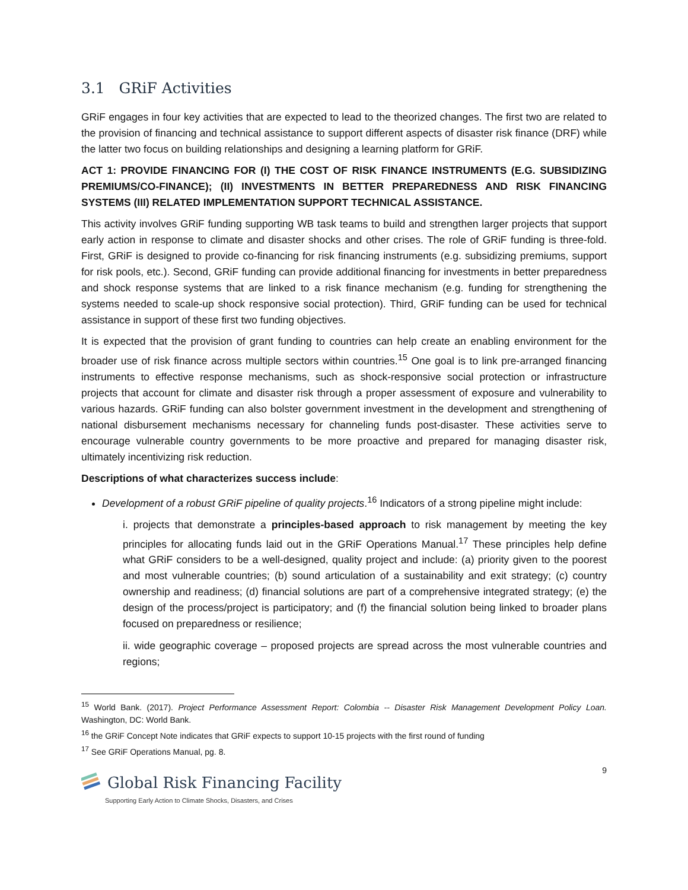3.1 GRiF Activities
GRiF engages in four key activities that are expected to lead to the theorized changes. The first two are related to the provision of financing and technical assistance to support different aspects of disaster risk finance (DRF) while the latter two focus on building relationships and designing a learning platform for GRiF.
ACT 1: PROVIDE FINANCING FOR (I) THE COST OF RISK FINANCE INSTRUMENTS (E.G. SUBSIDIZING PREMIUMS/CO-FINANCE); (II) INVESTMENTS IN BETTER PREPAREDNESS AND RISK FINANCING SYSTEMS (III) RELATED IMPLEMENTATION SUPPORT TECHNICAL ASSISTANCE.
This activity involves GRiF funding supporting WB task teams to build and strengthen larger projects that support early action in response to climate and disaster shocks and other crises. The role of GRiF funding is three-fold. First, GRiF is designed to provide co-financing for risk financing instruments (e.g. subsidizing premiums, support for risk pools, etc.). Second, GRiF funding can provide additional financing for investments in better preparedness and shock response systems that are linked to a risk finance mechanism (e.g. funding for strengthening the systems needed to scale-up shock responsive social protection). Third, GRiF funding can be used for technical assistance in support of these first two funding objectives.
It is expected that the provision of grant funding to countries can help create an enabling environment for the broader use of risk finance across multiple sectors within countries.<sup>15</sup> One goal is to link pre-arranged financing instruments to effective response mechanisms, such as shock-responsive social protection or infrastructure projects that account for climate and disaster risk through a proper assessment of exposure and vulnerability to various hazards. GRiF funding can also bolster government investment in the development and strengthening of national disbursement mechanisms necessary for channeling funds post-disaster. These activities serve to encourage vulnerable country governments to be more proactive and prepared for managing disaster risk, ultimately incentivizing risk reduction.
Descriptions of what characterizes success include:
Development of a robust GRiF pipeline of quality projects.<sup>16</sup> Indicators of a strong pipeline might include:
i. projects that demonstrate a principles-based approach to risk management by meeting the key principles for allocating funds laid out in the GRiF Operations Manual.<sup>17</sup> These principles help define what GRiF considers to be a well-designed, quality project and include: (a) priority given to the poorest and most vulnerable countries; (b) sound articulation of a sustainability and exit strategy; (c) country ownership and readiness; (d) financial solutions are part of a comprehensive integrated strategy; (e) the design of the process/project is participatory; and (f) the financial solution being linked to broader plans focused on preparedness or resilience;
ii. wide geographic coverage – proposed projects are spread across the most vulnerable countries and regions;
<sup>15</sup> World Bank. (2017). Project Performance Assessment Report: Colombia -- Disaster Risk Management Development Policy Loan. Washington, DC: World Bank.
<sup>16</sup> the GRiF Concept Note indicates that GRiF expects to support 10-15 projects with the first round of funding
<sup>17</sup> See GRiF Operations Manual, pg. 8.
9
Global Risk Financing Facility
Supporting Early Action to Climate Shocks, Disasters, and Crises